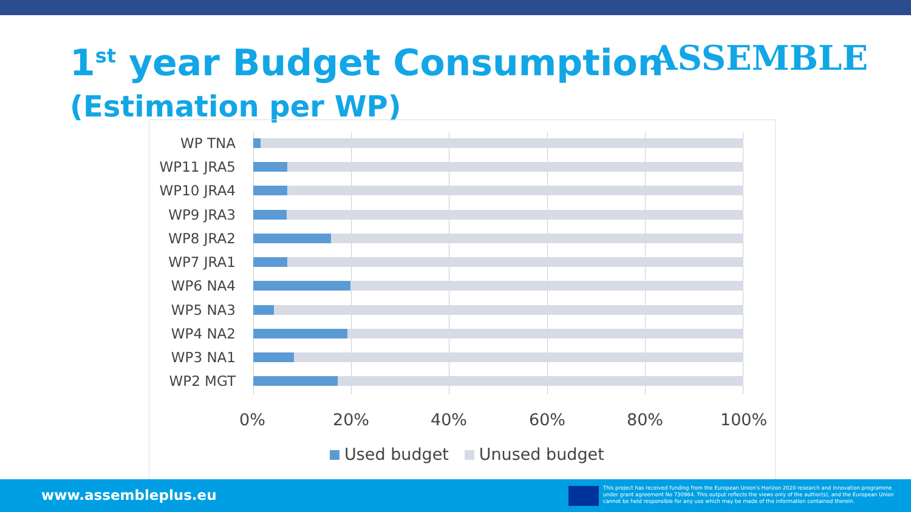1<sup>st</sup> year Budget Consumption
(Estimation per WP)
ASSEMBLE
WP TNA
WP11 JRA5
WP10 JRA4
WP9 JRA3
WP8 JRA2
WP7 JRA1
WP6 NA4
WP5 NA3
WP4 NA2
WP3 NA1
WP2 MGT
0% 20% 40% 60% 80% 100%
Used budget Unused budget
www.assembleplus.eu
This project has received funding from the European Union's Horizon 2020 research and innovation programme under grant agreement No 730984. This output reflects the views only of the author(s), and the European Union cannot be held responsible for any use which may be made of the information contained therein.